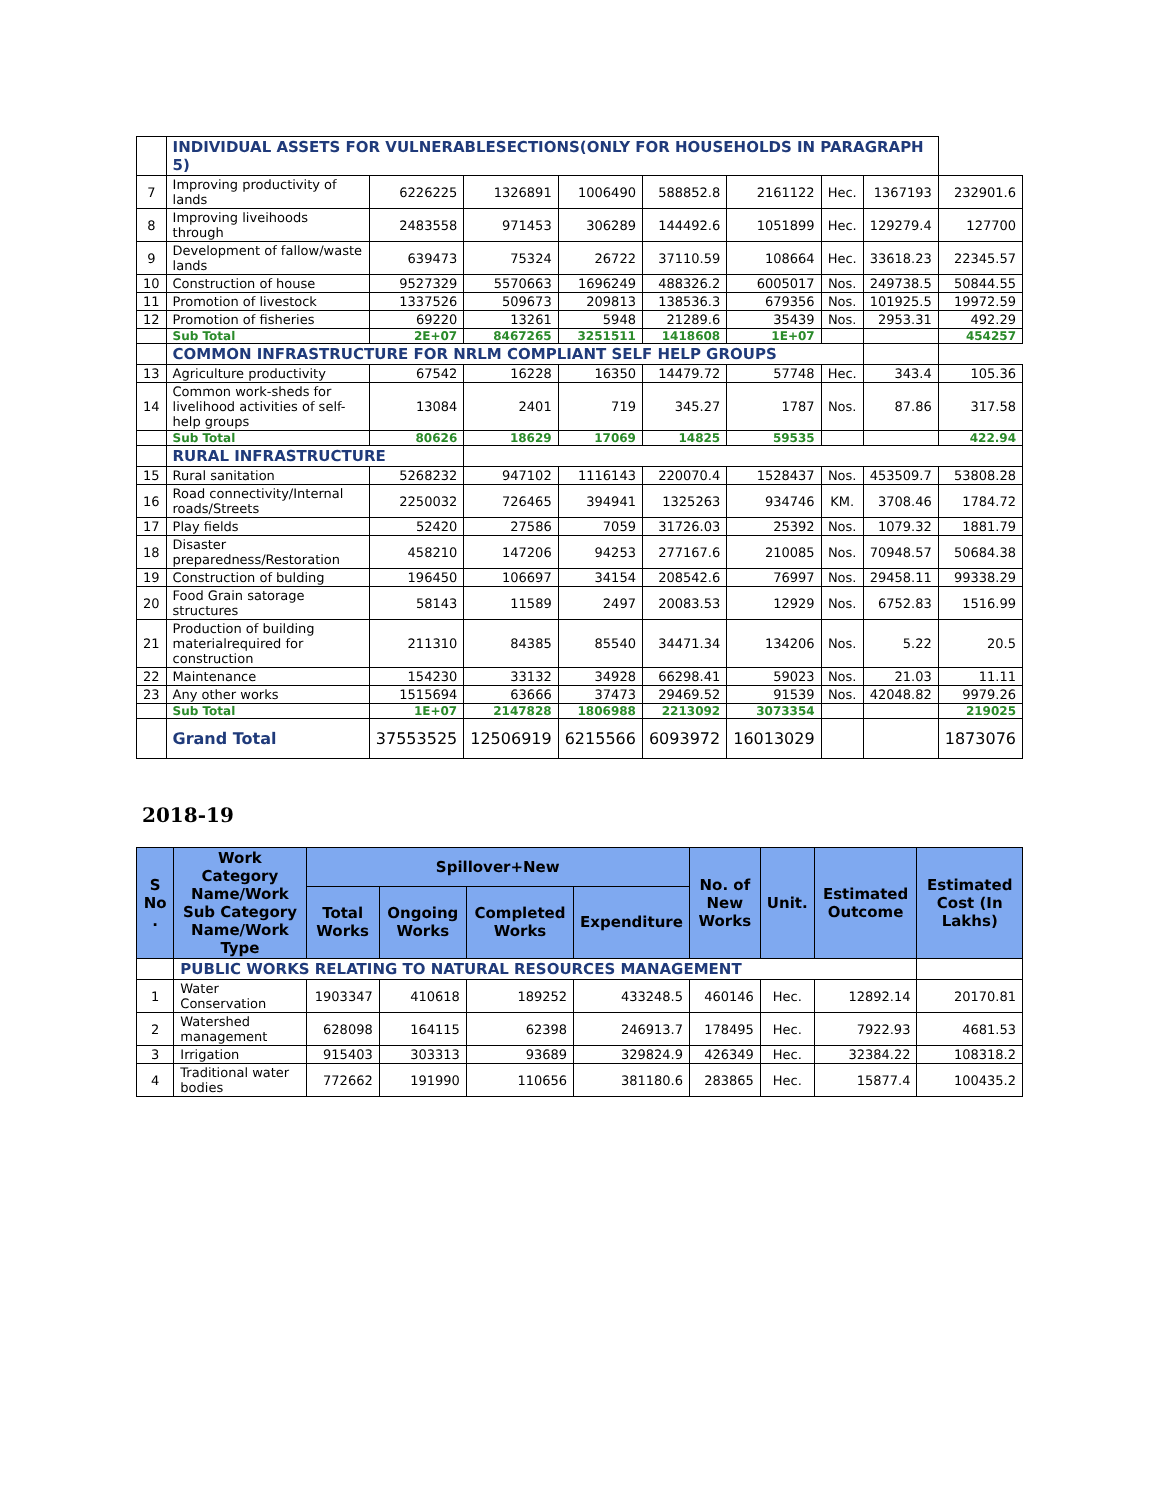| | INDIVIDUAL ASSETS FOR VULNERABLESECTIONS(ONLY FOR HOUSEHOLDS IN PARAGRAPH 5) | | | | | | | | |
| 7 | Improving productivity of lands | 6226225 | 1326891 | 1006490 | 588852.8 | 2161122 | Hec. | 1367193 | 232901.6 |
| 8 | Improving liveihoods through | 2483558 | 971453 | 306289 | 144492.6 | 1051899 | Hec. | 129279.4 | 127700 |
| 9 | Development of fallow/waste lands | 639473 | 75324 | 26722 | 37110.59 | 108664 | Hec. | 33618.23 | 22345.57 |
| 10 | Construction of house | 9527329 | 5570663 | 1696249 | 488326.2 | 6005017 | Nos. | 249738.5 | 50844.55 |
| 11 | Promotion of livestock | 1337526 | 509673 | 209813 | 138536.3 | 679356 | Nos. | 101925.5 | 19972.59 |
| 12 | Promotion of fisheries | 69220 | 13261 | 5948 | 21289.6 | 35439 | Nos. | 2953.31 | 492.29 |
| | Sub Total | 2E+07 | 8467265 | 3251511 | 1418608 | 1E+07 | | | 454257 |
| | COMMON INFRASTRUCTURE FOR NRLM COMPLIANT SELF HELP GROUPS | | | | | | | | |
| 13 | Agriculture productivity | 67542 | 16228 | 16350 | 14479.72 | 57748 | Hec. | 343.4 | 105.36 |
| 14 | Common work-sheds for livelihood activities of self-help groups | 13084 | 2401 | 719 | 345.27 | 1787 | Nos. | 87.86 | 317.58 |
| | Sub Total | 80626 | 18629 | 17069 | 14825 | 59535 | | | 422.94 |
| | RURAL INFRASTRUCTURE | | | | | | | | |
| 15 | Rural sanitation | 5268232 | 947102 | 1116143 | 220070.4 | 1528437 | Nos. | 453509.7 | 53808.28 |
| 16 | Road connectivity/Internal roads/Streets | 2250032 | 726465 | 394941 | 1325263 | 934746 | KM. | 3708.46 | 1784.72 |
| 17 | Play fields | 52420 | 27586 | 7059 | 31726.03 | 25392 | Nos. | 1079.32 | 1881.79 |
| 18 | Disaster preparedness/Restoration | 458210 | 147206 | 94253 | 277167.6 | 210085 | Nos. | 70948.57 | 50684.38 |
| 19 | Construction of bulding | 196450 | 106697 | 34154 | 208542.6 | 76997 | Nos. | 29458.11 | 99338.29 |
| 20 | Food Grain satorage structures | 58143 | 11589 | 2497 | 20083.53 | 12929 | Nos. | 6752.83 | 1516.99 |
| 21 | Production of building materialrequired for construction | 211310 | 84385 | 85540 | 34471.34 | 134206 | Nos. | 5.22 | 20.5 |
| 22 | Maintenance | 154230 | 33132 | 34928 | 66298.41 | 59023 | Nos. | 21.03 | 11.11 |
| 23 | Any other works | 1515694 | 63666 | 37473 | 29469.52 | 91539 | Nos. | 42048.82 | 9979.26 |
| | Sub Total | 1E+07 | 2147828 | 1806988 | 2213092 | 3073354 | | | 219025 |
| | Grand Total | 37553525 | 12506919 | 6215566 | 6093972 | 16013029 | | | 1873076 |
2018-19
| S No . | Work Category Name/Work Sub Category Name/Work Type | Spillover+New | | | | No. of New Works | Unit. | Estimated Outcome | Estimated Cost (In Lakhs) |
| --- | --- | --- | --- | --- | --- | --- | --- | --- | --- |
| | | Total Works | Ongoing Works | Completed Works | Expenditure | | | | |
| | PUBLIC WORKS RELATING TO NATURAL RESOURCES MANAGEMENT | | | | | | | | |
| 1 | Water Conservation | 1903347 | 410618 | 189252 | 433248.5 | 460146 | Hec. | 12892.14 | 20170.81 |
| 2 | Watershed management | 628098 | 164115 | 62398 | 246913.7 | 178495 | Hec. | 7922.93 | 4681.53 |
| 3 | Irrigation | 915403 | 303313 | 93689 | 329824.9 | 426349 | Hec. | 32384.22 | 108318.2 |
| 4 | Traditional water bodies | 772662 | 191990 | 110656 | 381180.6 | 283865 | Hec. | 15877.4 | 100435.2 |